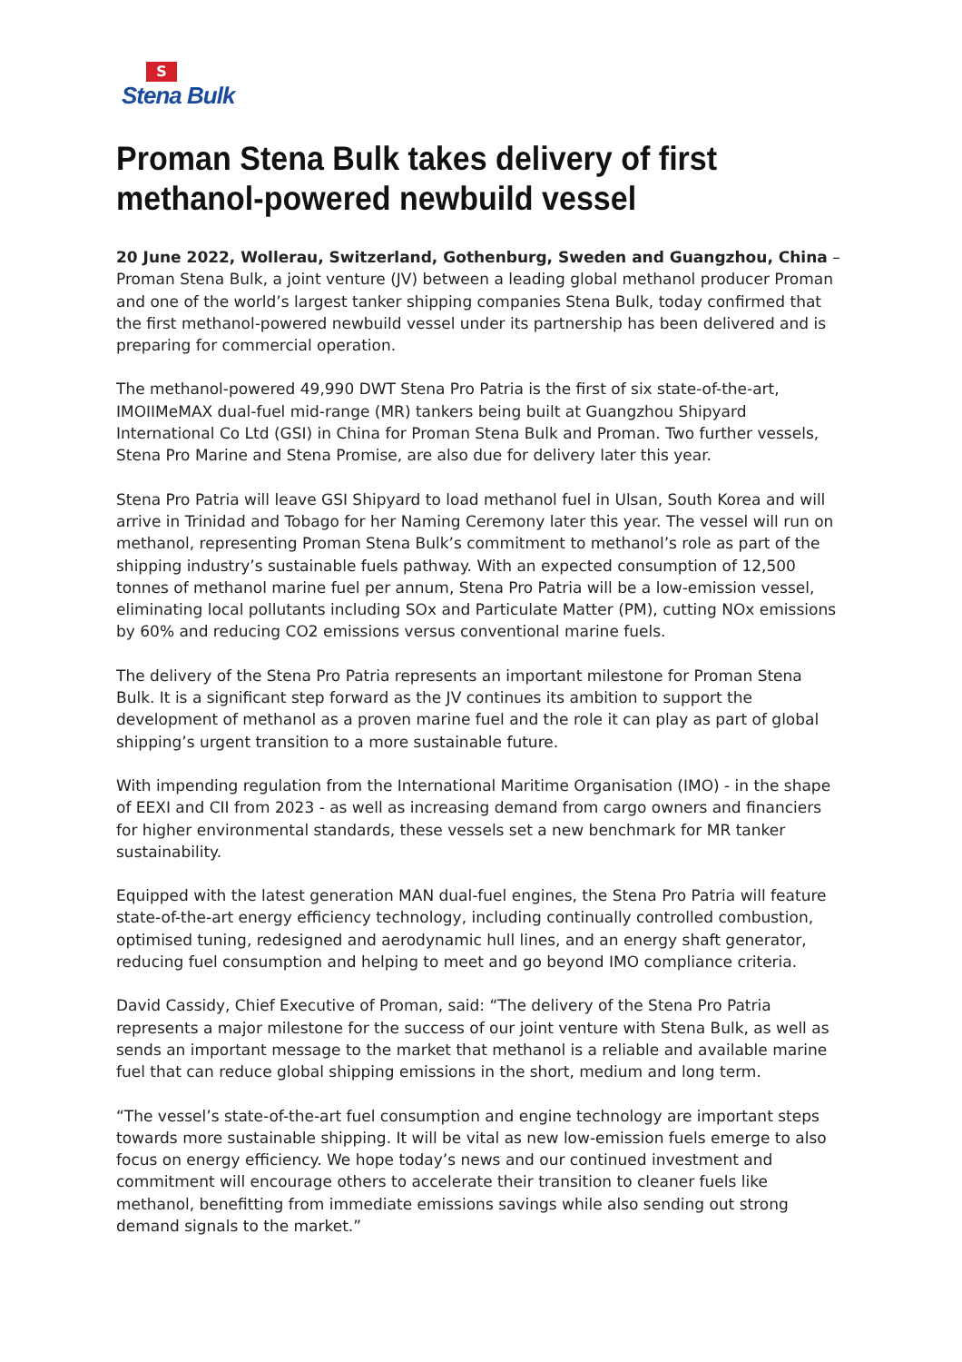S
Stena Bulk
Proman Stena Bulk takes delivery of first methanol-powered newbuild vessel
20 June 2022, Wollerau, Switzerland, Gothenburg, Sweden and Guangzhou, China – Proman Stena Bulk, a joint venture (JV) between a leading global methanol producer Proman and one of the world’s largest tanker shipping companies Stena Bulk, today confirmed that the first methanol-powered newbuild vessel under its partnership has been delivered and is preparing for commercial operation.
The methanol-powered 49,990 DWT Stena Pro Patria is the first of six state-of-the-art, IMOIIMeMAX dual-fuel mid-range (MR) tankers being built at Guangzhou Shipyard International Co Ltd (GSI) in China for Proman Stena Bulk and Proman. Two further vessels, Stena Pro Marine and Stena Promise, are also due for delivery later this year.
Stena Pro Patria will leave GSI Shipyard to load methanol fuel in Ulsan, South Korea and will arrive in Trinidad and Tobago for her Naming Ceremony later this year. The vessel will run on methanol, representing Proman Stena Bulk’s commitment to methanol’s role as part of the shipping industry’s sustainable fuels pathway. With an expected consumption of 12,500 tonnes of methanol marine fuel per annum, Stena Pro Patria will be a low-emission vessel, eliminating local pollutants including SOx and Particulate Matter (PM), cutting NOx emissions by 60% and reducing CO2 emissions versus conventional marine fuels.
The delivery of the Stena Pro Patria represents an important milestone for Proman Stena Bulk. It is a significant step forward as the JV continues its ambition to support the development of methanol as a proven marine fuel and the role it can play as part of global shipping’s urgent transition to a more sustainable future.
With impending regulation from the International Maritime Organisation (IMO) - in the shape of EEXI and CII from 2023 - as well as increasing demand from cargo owners and financiers for higher environmental standards, these vessels set a new benchmark for MR tanker sustainability.
Equipped with the latest generation MAN dual-fuel engines, the Stena Pro Patria will feature state-of-the-art energy efficiency technology, including continually controlled combustion, optimised tuning, redesigned and aerodynamic hull lines, and an energy shaft generator, reducing fuel consumption and helping to meet and go beyond IMO compliance criteria.
David Cassidy, Chief Executive of Proman, said: “The delivery of the Stena Pro Patria represents a major milestone for the success of our joint venture with Stena Bulk, as well as sends an important message to the market that methanol is a reliable and available marine fuel that can reduce global shipping emissions in the short, medium and long term.
“The vessel’s state-of-the-art fuel consumption and engine technology are important steps towards more sustainable shipping. It will be vital as new low-emission fuels emerge to also focus on energy efficiency. We hope today’s news and our continued investment and commitment will encourage others to accelerate their transition to cleaner fuels like methanol, benefitting from immediate emissions savings while also sending out strong demand signals to the market.”